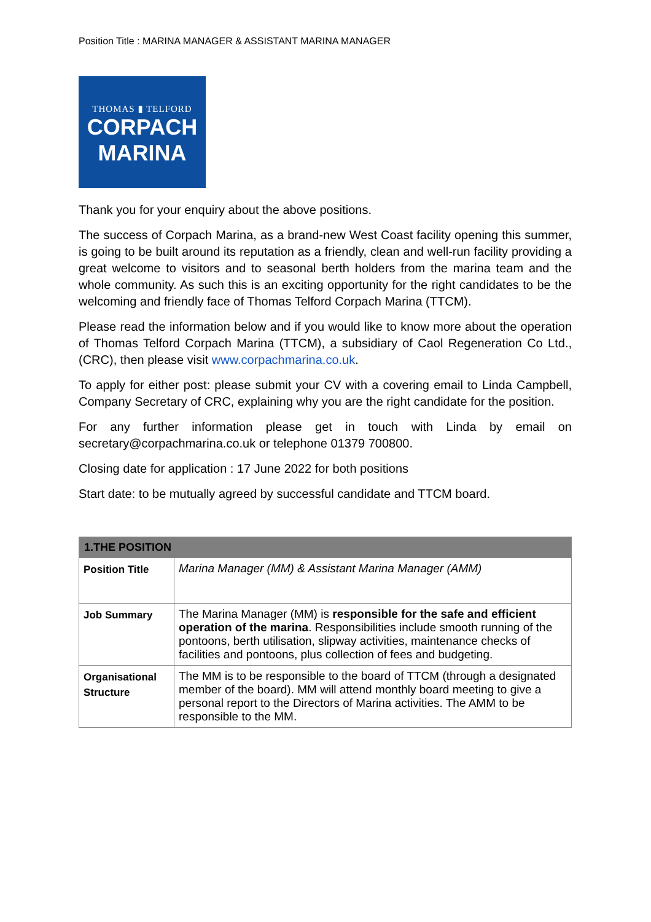Position Title : MARINA MANAGER & ASSISTANT MARINA MANAGER
THOMAS ▮ TELFORD
CORPACH
MARINA
Thank you for your enquiry about the above positions.
The success of Corpach Marina, as a brand-new West Coast facility opening this summer, is going to be built around its reputation as a friendly, clean and well-run facility providing a great welcome to visitors and to seasonal berth holders from the marina team and the whole community. As such this is an exciting opportunity for the right candidates to be the welcoming and friendly face of Thomas Telford Corpach Marina (TTCM).
Please read the information below and if you would like to know more about the operation of Thomas Telford Corpach Marina (TTCM), a subsidiary of Caol Regeneration Co Ltd.,(CRC), then please visit www.corpachmarina.co.uk.
To apply for either post: please submit your CV with a covering email to Linda Campbell, Company Secretary of CRC, explaining why you are the right candidate for the position.
For any further information please get in touch with Linda by email on secretary@corpachmarina.co.uk or telephone 01379 700800.
Closing date for application : 17 June 2022 for both positions
Start date: to be mutually agreed by successful candidate and TTCM board.
| 1.THE POSITION | |
| --- | --- |
| Position Title | Marina Manager (MM) & Assistant Marina Manager (AMM) |
| Job Summary | The Marina Manager (MM) is responsible for the safe and efficient operation of the marina . Responsibilities include smooth running of the pontoons, berth utilisation, slipway activities, maintenance checks of facilities and pontoons, plus collection of fees and budgeting. |
| Organisational Structure | The MM is to be responsible to the board of TTCM (through a designated member of the board). MM will attend monthly board meeting to give a personal report to the Directors of Marina activities. The AMM to be responsible to the MM. |